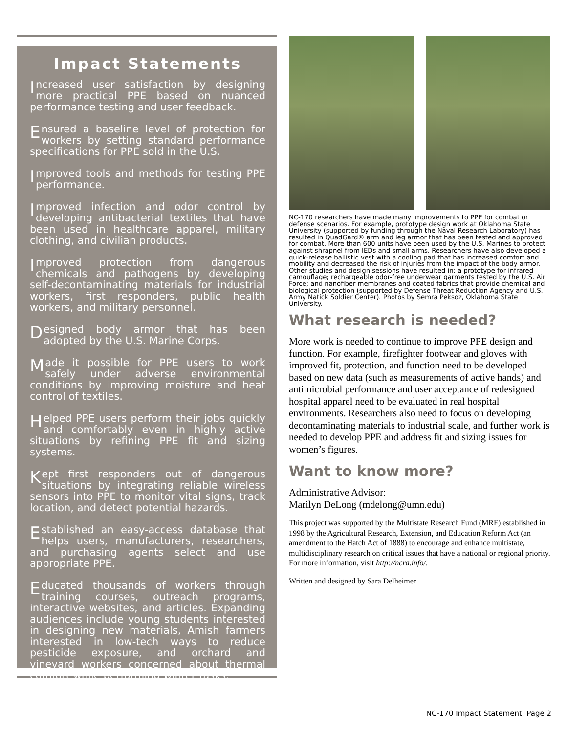Impact Statements
Increased user satisfaction by designing more practical PPE based on nuanced performance testing and user feedback.
Ensured a baseline level of protection for workers by setting standard performance specifications for PPE sold in the U.S.
Improved tools and methods for testing PPE performance.
Improved infection and odor control by developing antibacterial textiles that have been used in healthcare apparel, military clothing, and civilian products.
Improved protection from dangerous chemicals and pathogens by developing self-decontaminating materials for industrial workers, first responders, public health workers, and military personnel.
Designed body armor that has been adopted by the U.S. Marine Corps.
Made it possible for PPE users to work safely under adverse environmental conditions by improving moisture and heat control of textiles.
Helped PPE users perform their jobs quickly and comfortably even in highly active situations by refining PPE fit and sizing systems.
Kept first responders out of dangerous situations by integrating reliable wireless sensors into PPE to monitor vital signs, track location, and detect potential hazards.
Established an easy-access database that helps users, manufacturers, researchers, and purchasing agents select and use appropriate PPE.
Educated thousands of workers through training courses, outreach programs, interactive websites, and articles. Expanding audiences include young students interested in designing new materials, Amish farmers interested in low-tech ways to reduce pesticide exposure, and orchard and vineyard workers concerned about thermal comfort while performing winter tasks.
NC-170 researchers have made many improvements to PPE for combat or defense scenarios. For example, prototype design work at Oklahoma State University (supported by funding through the Naval Research Laboratory) has resulted in QuadGard® arm and leg armor that has been tested and approved for combat. More than 600 units have been used by the U.S. Marines to protect against shrapnel from IEDs and small arms. Researchers have also developed a quick-release ballistic vest with a cooling pad that has increased comfort and mobility and decreased the risk of injuries from the impact of the body armor. Other studies and design sessions have resulted in: a prototype for infrared camouflage; rechargeable odor-free underwear garments tested by the U.S. Air Force; and nanofiber membranes and coated fabrics that provide chemical and biological protection (supported by Defense Threat Reduction Agency and U.S. Army Natick Soldier Center). Photos by Semra Peksoz, Oklahoma State University.
What research is needed?
More work is needed to continue to improve PPE design and function. For example, firefighter footwear and gloves with improved fit, protection, and function need to be developed based on new data (such as measurements of active hands) and antimicrobial performance and user acceptance of redesigned hospital apparel need to be evaluated in real hospital environments. Researchers also need to focus on developing decontaminating materials to industrial scale, and further work is needed to develop PPE and address fit and sizing issues for women’s figures.
Want to know more?
Administrative Advisor:
Marilyn DeLong (mdelong@umn.edu)
This project was supported by the Multistate Research Fund (MRF) established in 1998 by the Agricultural Research, Extension, and Education Reform Act (an amendment to the Hatch Act of 1888) to encourage and enhance multistate, multidisciplinary research on critical issues that have a national or regional priority. For more information, visit http://ncra.info/.
Written and designed by Sara Delheimer
NC-170 Impact Statement, Page 2